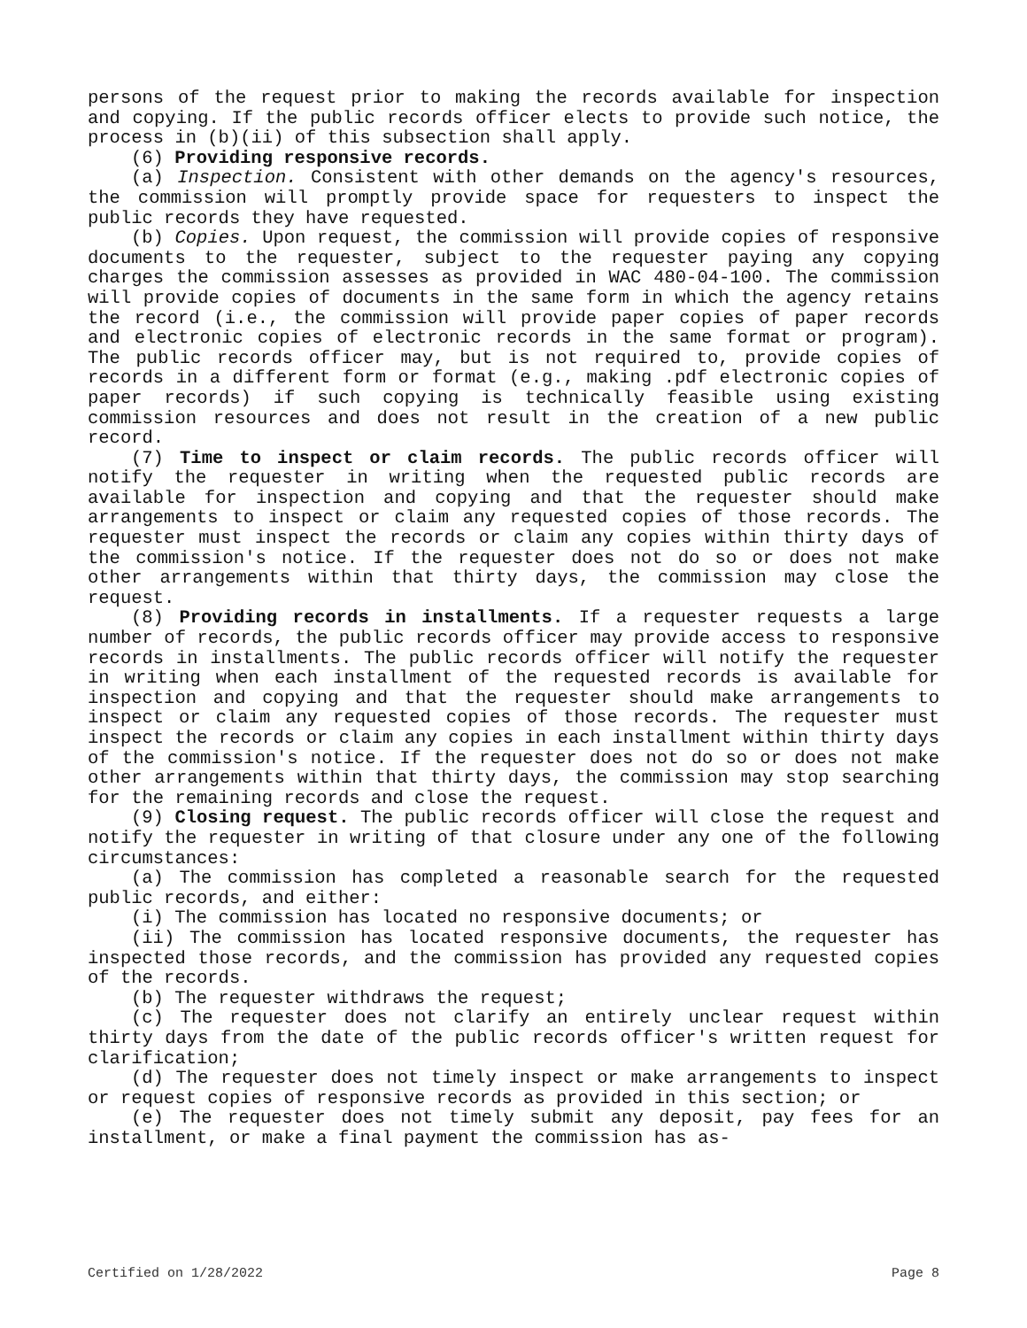persons of the request prior to making the records available for inspection and copying. If the public records officer elects to provide such notice, the process in (b)(ii) of this subsection shall apply.
(6) Providing responsive records.
(a) Inspection. Consistent with other demands on the agency's resources, the commission will promptly provide space for requesters to inspect the public records they have requested.
(b) Copies. Upon request, the commission will provide copies of responsive documents to the requester, subject to the requester paying any copying charges the commission assesses as provided in WAC 480-04-100. The commission will provide copies of documents in the same form in which the agency retains the record (i.e., the commission will provide paper copies of paper records and electronic copies of electronic records in the same format or program). The public records officer may, but is not required to, provide copies of records in a different form or format (e.g., making .pdf electronic copies of paper records) if such copying is technically feasible using existing commission resources and does not result in the creation of a new public record.
(7) Time to inspect or claim records. The public records officer will notify the requester in writing when the requested public records are available for inspection and copying and that the requester should make arrangements to inspect or claim any requested copies of those records. The requester must inspect the records or claim any copies within thirty days of the commission's notice. If the requester does not do so or does not make other arrangements within that thirty days, the commission may close the request.
(8) Providing records in installments. If a requester requests a large number of records, the public records officer may provide access to responsive records in installments. The public records officer will notify the requester in writing when each installment of the requested records is available for inspection and copying and that the requester should make arrangements to inspect or claim any requested copies of those records. The requester must inspect the records or claim any copies in each installment within thirty days of the commission's notice. If the requester does not do so or does not make other arrangements within that thirty days, the commission may stop searching for the remaining records and close the request.
(9) Closing request. The public records officer will close the request and notify the requester in writing of that closure under any one of the following circumstances:
(a) The commission has completed a reasonable search for the requested public records, and either:
(i) The commission has located no responsive documents; or
(ii) The commission has located responsive documents, the requester has inspected those records, and the commission has provided any requested copies of the records.
(b) The requester withdraws the request;
(c) The requester does not clarify an entirely unclear request within thirty days from the date of the public records officer's written request for clarification;
(d) The requester does not timely inspect or make arrangements to inspect or request copies of responsive records as provided in this section; or
(e) The requester does not timely submit any deposit, pay fees for an installment, or make a final payment the commission has as-
Certified on 1/28/2022 Page 8